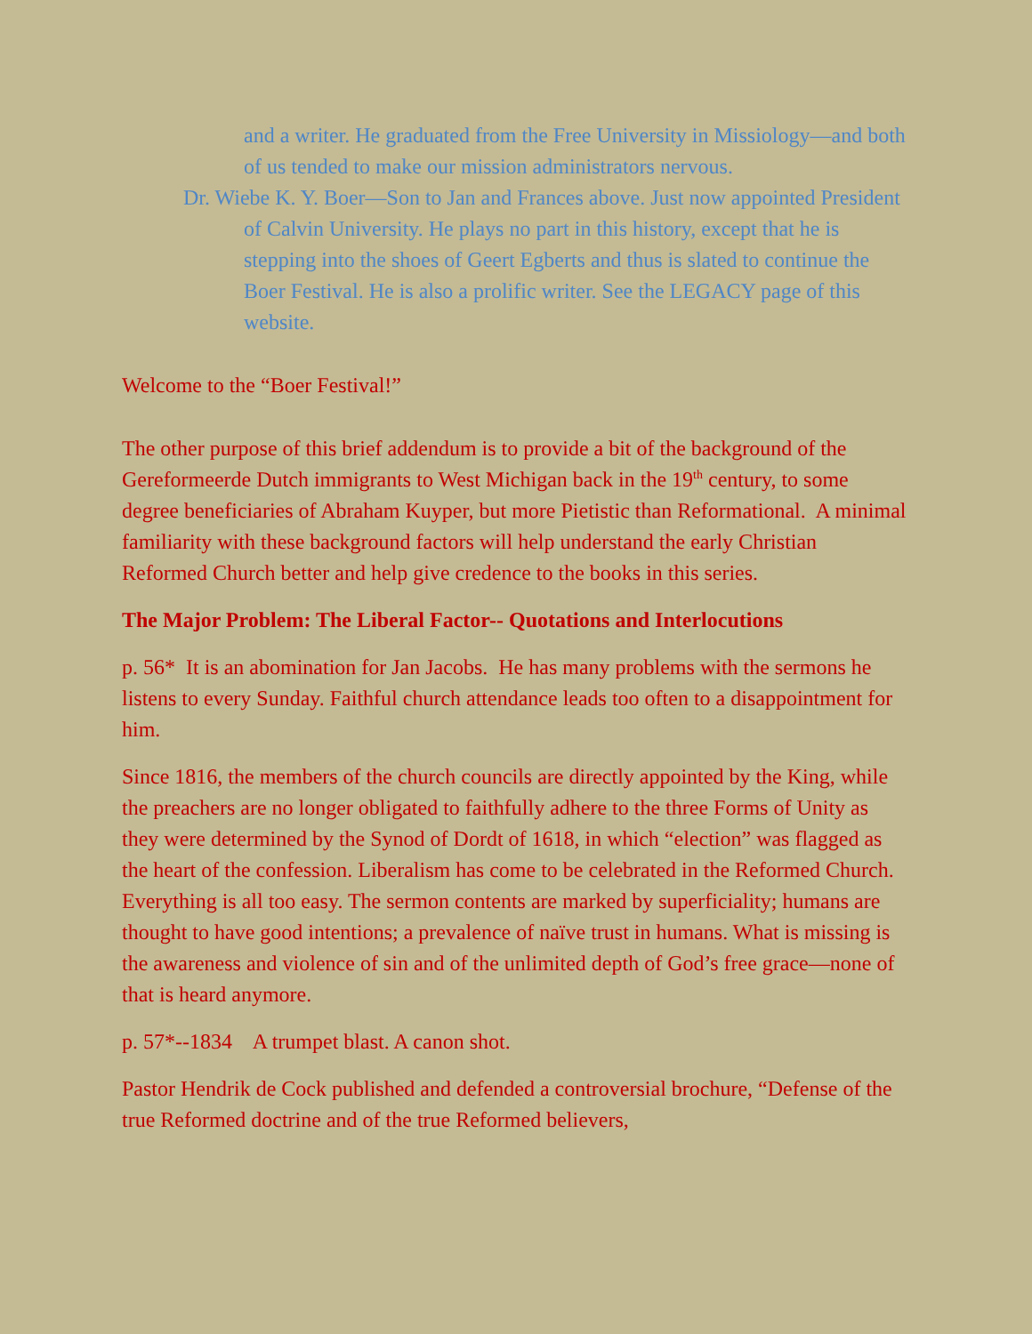and a writer. He graduated from the Free University in Missiology—and both of us tended to make our mission administrators nervous.
Dr. Wiebe K. Y. Boer—Son to Jan and Frances above. Just now appointed President of Calvin University. He plays no part in this history, except that he is stepping into the shoes of Geert Egberts and thus is slated to continue the Boer Festival. He is also a prolific writer. See the LEGACY page of this website.
Welcome to the “Boer Festival!”
The other purpose of this brief addendum is to provide a bit of the background of the Gereformeerde Dutch immigrants to West Michigan back in the 19<sup>th</sup> century, to some degree beneficiaries of Abraham Kuyper, but more Pietistic than Reformational. A minimal familiarity with these background factors will help understand the early Christian Reformed Church better and help give credence to the books in this series.
The Major Problem: The Liberal Factor-- Quotations and Interlocutions
p. 56* It is an abomination for Jan Jacobs. He has many problems with the sermons he listens to every Sunday. Faithful church attendance leads too often to a disappointment for him.
Since 1816, the members of the church councils are directly appointed by the King, while the preachers are no longer obligated to faithfully adhere to the three Forms of Unity as they were determined by the Synod of Dordt of 1618, in which “election” was flagged as the heart of the confession. Liberalism has come to be celebrated in the Reformed Church. Everything is all too easy. The sermon contents are marked by superficiality; humans are thought to have good intentions; a prevalence of naïve trust in humans. What is missing is the awareness and violence of sin and of the unlimited depth of God’s free grace—none of that is heard anymore.
p. 57*--1834 A trumpet blast. A canon shot.
Pastor Hendrik de Cock published and defended a controversial brochure, “Defense of the true Reformed doctrine and of the true Reformed believers,